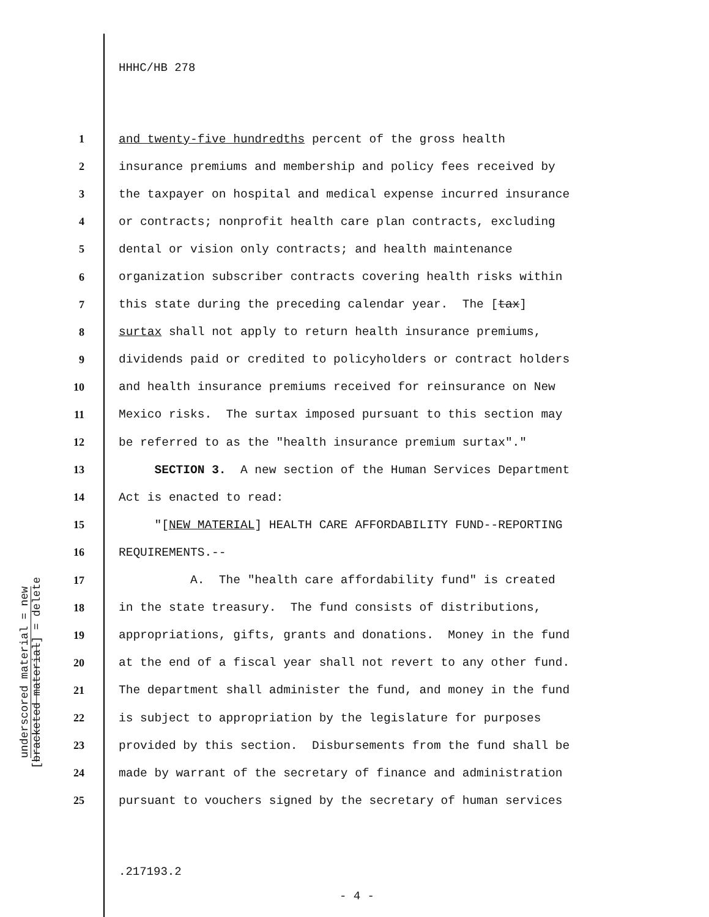HHHC/HB 278
1 and twenty-five hundredths percent of the gross health
2 insurance premiums and membership and policy fees received by
3 the taxpayer on hospital and medical expense incurred insurance
4 or contracts; nonprofit health care plan contracts, excluding
5 dental or vision only contracts; and health maintenance
6 organization subscriber contracts covering health risks within
7 this state during the preceding calendar year. The [tax]
8 surtax shall not apply to return health insurance premiums,
9 dividends paid or credited to policyholders or contract holders
10 and health insurance premiums received for reinsurance on New
11 Mexico risks. The surtax imposed pursuant to this section may
12 be referred to as the "health insurance premium surtax"."
13 SECTION 3. A new section of the Human Services Department
14 Act is enacted to read:
15 "[NEW MATERIAL] HEALTH CARE AFFORDABILITY FUND--REPORTING
16 REQUIREMENTS.--
17 A. The "health care affordability fund" is created
18 in the state treasury. The fund consists of distributions,
19 appropriations, gifts, grants and donations. Money in the fund
20 at the end of a fiscal year shall not revert to any other fund.
21 The department shall administer the fund, and money in the fund
22 is subject to appropriation by the legislature for purposes
23 provided by this section. Disbursements from the fund shall be
24 made by warrant of the secretary of finance and administration
25 pursuant to vouchers signed by the secretary of human services
underscored material = new
[bracketed material] = delete
.217193.2
- 4 -